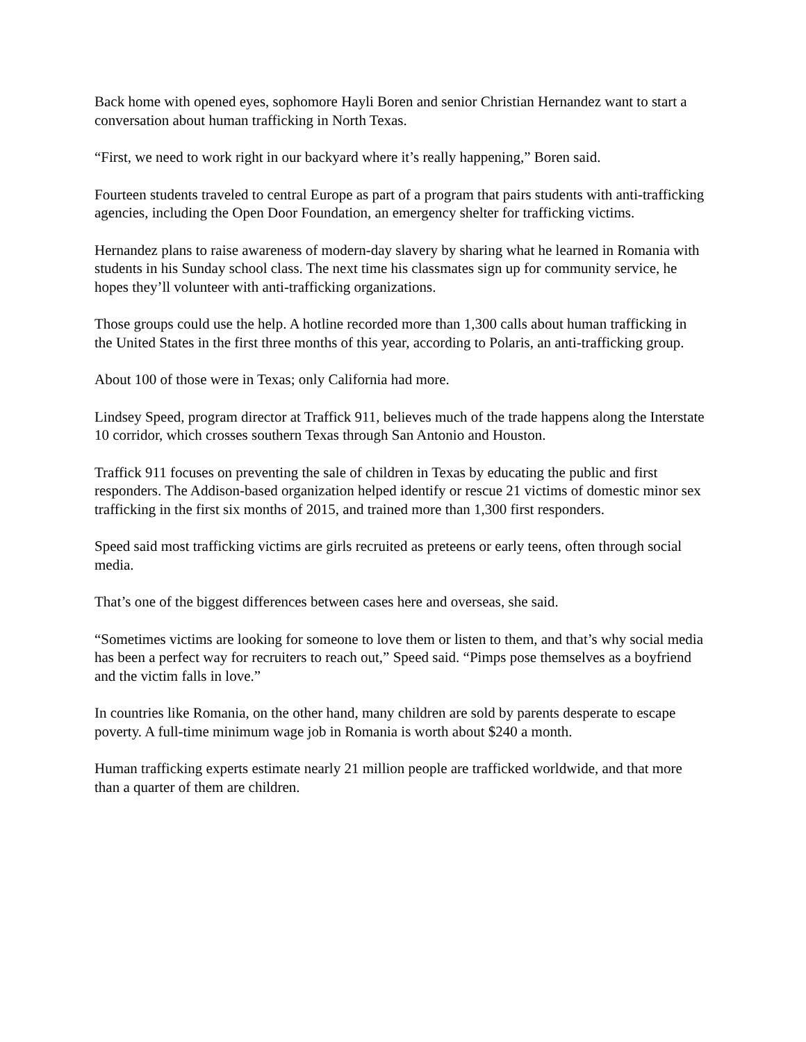Back home with opened eyes, sophomore Hayli Boren and senior Christian Hernandez want to start a conversation about human trafficking in North Texas.
“First, we need to work right in our backyard where it’s really happening,” Boren said.
Fourteen students traveled to central Europe as part of a program that pairs students with anti-trafficking agencies, including the Open Door Foundation, an emergency shelter for trafficking victims.
Hernandez plans to raise awareness of modern-day slavery by sharing what he learned in Romania with students in his Sunday school class. The next time his classmates sign up for community service, he hopes they’ll volunteer with anti-trafficking organizations.
Those groups could use the help. A hotline recorded more than 1,300 calls about human trafficking in the United States in the first three months of this year, according to Polaris, an anti-trafficking group.
About 100 of those were in Texas; only California had more.
Lindsey Speed, program director at Traffick 911, believes much of the trade happens along the Interstate 10 corridor, which crosses southern Texas through San Antonio and Houston.
Traffick 911 focuses on preventing the sale of children in Texas by educating the public and first responders. The Addison-based organization helped identify or rescue 21 victims of domestic minor sex trafficking in the first six months of 2015, and trained more than 1,300 first responders.
Speed said most trafficking victims are girls recruited as preteens or early teens, often through social media.
That’s one of the biggest differences between cases here and overseas, she said.
“Sometimes victims are looking for someone to love them or listen to them, and that’s why social media has been a perfect way for recruiters to reach out,” Speed said. “Pimps pose themselves as a boyfriend and the victim falls in love.”
In countries like Romania, on the other hand, many children are sold by parents desperate to escape poverty. A full-time minimum wage job in Romania is worth about $240 a month.
Human trafficking experts estimate nearly 21 million people are trafficked worldwide, and that more than a quarter of them are children.